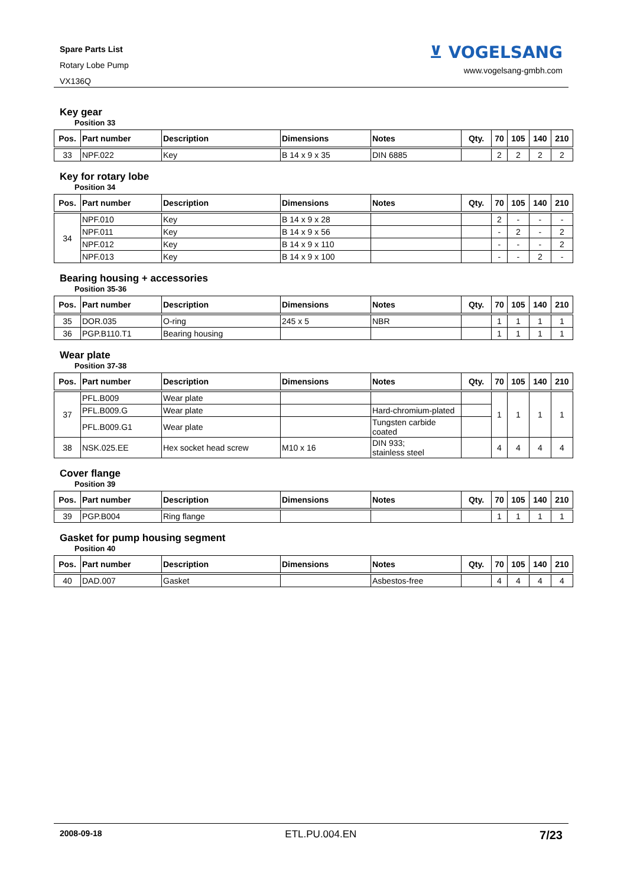Spare Parts List
Rotary Lobe Pump
VX136Q
⊻ VOGELSANG
www.vogelsang-gmbh.com
Key gear
Position 33
| Pos. | Part number | Description | Dimensions | Notes | Qty. | 70 | 105 | 140 | 210 |
| --- | --- | --- | --- | --- | --- | --- | --- | --- | --- |
| 33 | NPF.022 | Key | B 14 x 9 x 35 | DIN 6885 | | 2 | 2 | 2 | 2 |
Key for rotary lobe
Position 34
| Pos. | Part number | Description | Dimensions | Notes | Qty. | 70 | 105 | 140 | 210 |
| --- | --- | --- | --- | --- | --- | --- | --- | --- | --- |
| 34 | NPF.010 | Key | B 14 x 9 x 28 | | | 2 | - | - | - |
| | NPF.011 | Key | B 14 x 9 x 56 | | | - | 2 | - | 2 |
| | NPF.012 | Key | B 14 x 9 x 110 | | | - | - | - | 2 |
| | NPF.013 | Key | B 14 x 9 x 100 | | | - | - | 2 | - |
Bearing housing + accessories
Position 35-36
| Pos. | Part number | Description | Dimensions | Notes | Qty. | 70 | 105 | 140 | 210 |
| --- | --- | --- | --- | --- | --- | --- | --- | --- | --- |
| 35 | DOR.035 | O-ring | 245 x 5 | NBR | | 1 | 1 | 1 | 1 |
| 36 | PGP.B110.T1 | Bearing housing | | | | 1 | 1 | 1 | 1 |
Wear plate
Position 37-38
| Pos. | Part number | Description | Dimensions | Notes | Qty. | 70 | 105 | 140 | 210 |
| --- | --- | --- | --- | --- | --- | --- | --- | --- | --- |
| 37 | PFL.B009 | Wear plate | | | | 1 | 1 | 1 | 1 |
| | PFL.B009.G | Wear plate | | Hard-chromium-plated | | | | | |
| | PFL.B009.G1 | Wear plate | | Tungsten carbide coated | | | | | |
| 38 | NSK.025.EE | Hex socket head screw | M10 x 16 | DIN 933; stainless steel | | 4 | 4 | 4 | 4 |
Cover flange
Position 39
| Pos. | Part number | Description | Dimensions | Notes | Qty. | 70 | 105 | 140 | 210 |
| --- | --- | --- | --- | --- | --- | --- | --- | --- | --- |
| 39 | PGP.B004 | Ring flange | | | | 1 | 1 | 1 | 1 |
Gasket for pump housing segment
Position 40
| Pos. | Part number | Description | Dimensions | Notes | Qty. | 70 | 105 | 140 | 210 |
| --- | --- | --- | --- | --- | --- | --- | --- | --- | --- |
| 40 | DAD.007 | Gasket | | Asbestos-free | | 4 | 4 | 4 | 4 |
2008-09-18 ETL.PU.004.EN 7/23